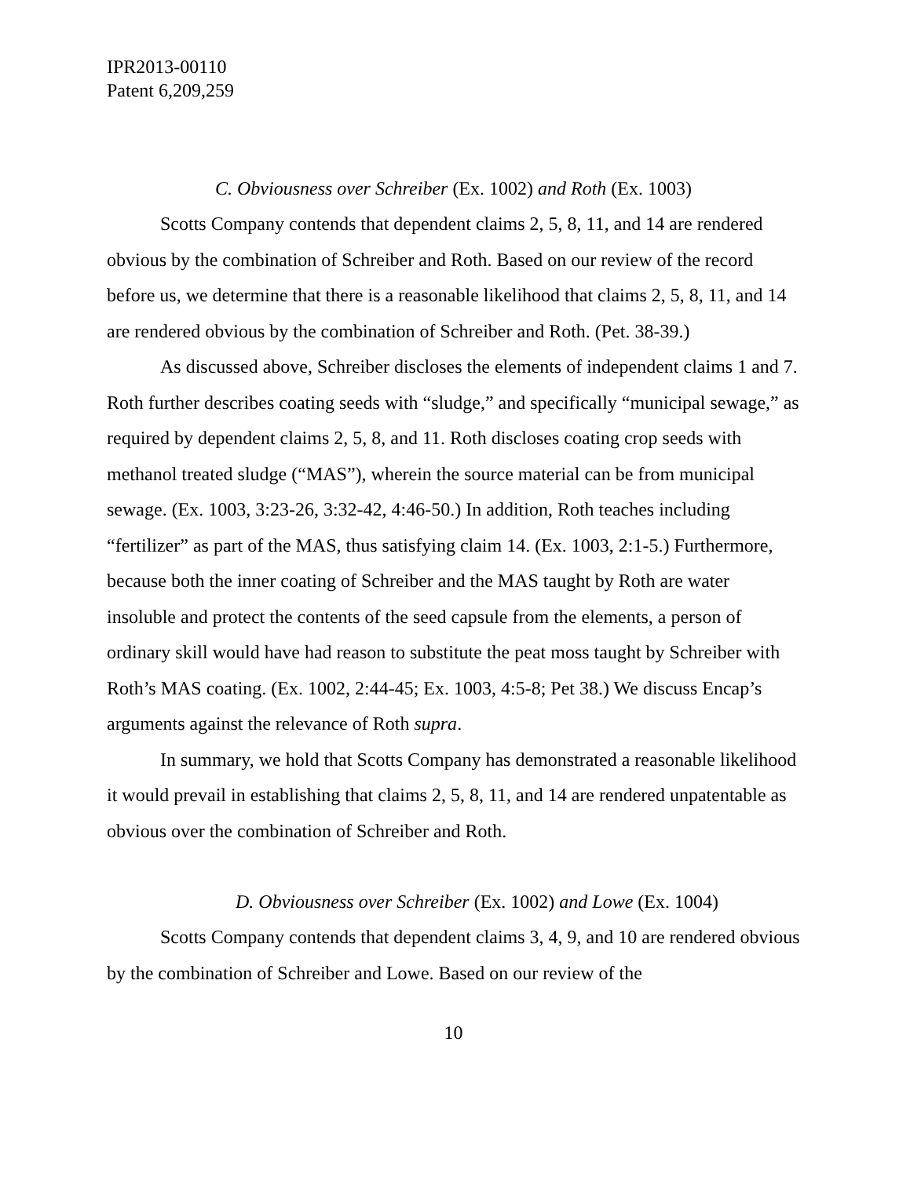IPR2013-00110
Patent 6,209,259
C. Obviousness over Schreiber (Ex. 1002) and Roth (Ex. 1003)
Scotts Company contends that dependent claims 2, 5, 8, 11, and 14 are rendered obvious by the combination of Schreiber and Roth. Based on our review of the record before us, we determine that there is a reasonable likelihood that claims 2, 5, 8, 11, and 14 are rendered obvious by the combination of Schreiber and Roth. (Pet. 38-39.)
As discussed above, Schreiber discloses the elements of independent claims 1 and 7. Roth further describes coating seeds with “sludge,” and specifically “municipal sewage,” as required by dependent claims 2, 5, 8, and 11. Roth discloses coating crop seeds with methanol treated sludge (“MAS”), wherein the source material can be from municipal sewage. (Ex. 1003, 3:23-26, 3:32-42, 4:46-50.) In addition, Roth teaches including “fertilizer” as part of the MAS, thus satisfying claim 14. (Ex. 1003, 2:1-5.) Furthermore, because both the inner coating of Schreiber and the MAS taught by Roth are water insoluble and protect the contents of the seed capsule from the elements, a person of ordinary skill would have had reason to substitute the peat moss taught by Schreiber with Roth’s MAS coating. (Ex. 1002, 2:44-45; Ex. 1003, 4:5-8; Pet 38.) We discuss Encap’s arguments against the relevance of Roth supra.
In summary, we hold that Scotts Company has demonstrated a reasonable likelihood it would prevail in establishing that claims 2, 5, 8, 11, and 14 are rendered unpatentable as obvious over the combination of Schreiber and Roth.
D. Obviousness over Schreiber (Ex. 1002) and Lowe (Ex. 1004)
Scotts Company contends that dependent claims 3, 4, 9, and 10 are rendered obvious by the combination of Schreiber and Lowe. Based on our review of the
10